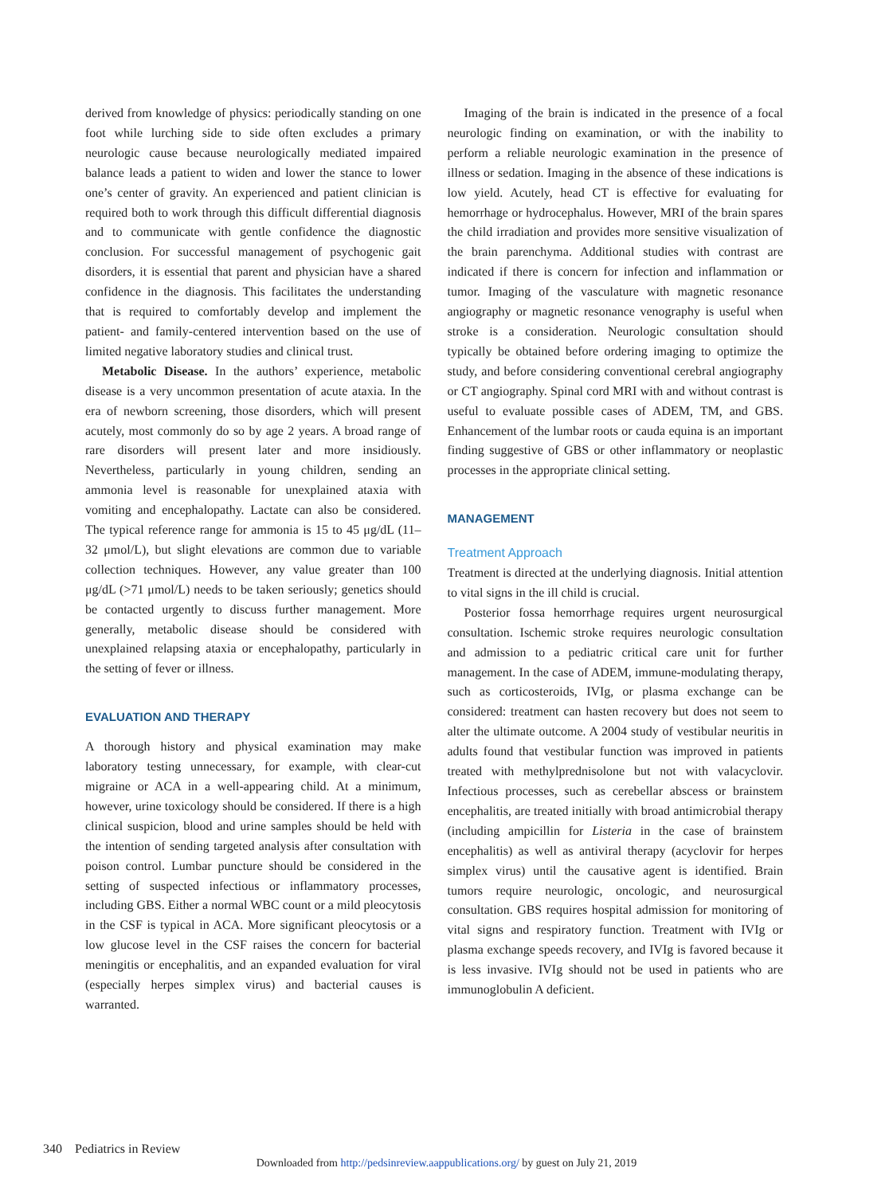derived from knowledge of physics: periodically standing on one foot while lurching side to side often excludes a primary neurologic cause because neurologically mediated impaired balance leads a patient to widen and lower the stance to lower one’s center of gravity. An experienced and patient clinician is required both to work through this difficult differential diagnosis and to communicate with gentle confidence the diagnostic conclusion. For successful management of psychogenic gait disorders, it is essential that parent and physician have a shared confidence in the diagnosis. This facilitates the understanding that is required to comfortably develop and implement the patient- and family-centered intervention based on the use of limited negative laboratory studies and clinical trust.
Metabolic Disease. In the authors’ experience, metabolic disease is a very uncommon presentation of acute ataxia. In the era of newborn screening, those disorders, which will present acutely, most commonly do so by age 2 years. A broad range of rare disorders will present later and more insidiously. Nevertheless, particularly in young children, sending an ammonia level is reasonable for unexplained ataxia with vomiting and encephalopathy. Lactate can also be considered. The typical reference range for ammonia is 15 to 45 μg/dL (11–32 μmol/L), but slight elevations are common due to variable collection techniques. However, any value greater than 100 μg/dL (>71 μmol/L) needs to be taken seriously; genetics should be contacted urgently to discuss further management. More generally, metabolic disease should be considered with unexplained relapsing ataxia or encephalopathy, particularly in the setting of fever or illness.
EVALUATION AND THERAPY
A thorough history and physical examination may make laboratory testing unnecessary, for example, with clear-cut migraine or ACA in a well-appearing child. At a minimum, however, urine toxicology should be considered. If there is a high clinical suspicion, blood and urine samples should be held with the intention of sending targeted analysis after consultation with poison control. Lumbar puncture should be considered in the setting of suspected infectious or inflammatory processes, including GBS. Either a normal WBC count or a mild pleocytosis in the CSF is typical in ACA. More significant pleocytosis or a low glucose level in the CSF raises the concern for bacterial meningitis or encephalitis, and an expanded evaluation for viral (especially herpes simplex virus) and bacterial causes is warranted.
Imaging of the brain is indicated in the presence of a focal neurologic finding on examination, or with the inability to perform a reliable neurologic examination in the presence of illness or sedation. Imaging in the absence of these indications is low yield. Acutely, head CT is effective for evaluating for hemorrhage or hydrocephalus. However, MRI of the brain spares the child irradiation and provides more sensitive visualization of the brain parenchyma. Additional studies with contrast are indicated if there is concern for infection and inflammation or tumor. Imaging of the vasculature with magnetic resonance angiography or magnetic resonance venography is useful when stroke is a consideration. Neurologic consultation should typically be obtained before ordering imaging to optimize the study, and before considering conventional cerebral angiography or CT angiography. Spinal cord MRI with and without contrast is useful to evaluate possible cases of ADEM, TM, and GBS. Enhancement of the lumbar roots or cauda equina is an important finding suggestive of GBS or other inflammatory or neoplastic processes in the appropriate clinical setting.
MANAGEMENT
Treatment Approach
Treatment is directed at the underlying diagnosis. Initial attention to vital signs in the ill child is crucial.
Posterior fossa hemorrhage requires urgent neurosurgical consultation. Ischemic stroke requires neurologic consultation and admission to a pediatric critical care unit for further management. In the case of ADEM, immune-modulating therapy, such as corticosteroids, IVIg, or plasma exchange can be considered: treatment can hasten recovery but does not seem to alter the ultimate outcome. A 2004 study of vestibular neuritis in adults found that vestibular function was improved in patients treated with methylprednisolone but not with valacyclovir. Infectious processes, such as cerebellar abscess or brainstem encephalitis, are treated initially with broad antimicrobial therapy (including ampicillin for Listeria in the case of brainstem encephalitis) as well as antiviral therapy (acyclovir for herpes simplex virus) until the causative agent is identified. Brain tumors require neurologic, oncologic, and neurosurgical consultation. GBS requires hospital admission for monitoring of vital signs and respiratory function. Treatment with IVIg or plasma exchange speeds recovery, and IVIg is favored because it is less invasive. IVIg should not be used in patients who are immunoglobulin A deficient.
340 Pediatrics in Review
Downloaded from http://pedsinreview.aappublications.org/ by guest on July 21, 2019